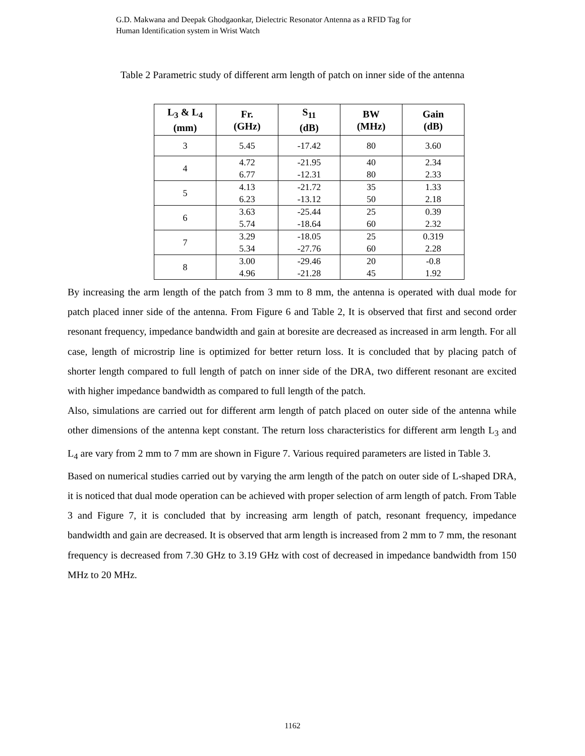G.D. Makwana and Deepak Ghodgaonkar, Dielectric Resonator Antenna as a RFID Tag for
Human Identification system in Wrist Watch
Table 2 Parametric study of different arm length of patch on inner side of the antenna
| L<sub>3</sub> & L<sub>4</sub> (mm) | Fr. (GHz) | S<sub>11</sub> (dB) | BW (MHz) | Gain (dB) |
| --- | --- | --- | --- | --- |
| 3 | 5.45 | -17.42 | 80 | 3.60 |
| 4 | 4.72 6.77 | -21.95 -12.31 | 40 80 | 2.34 2.33 |
| 5 | 4.13 6.23 | -21.72 -13.12 | 35 50 | 1.33 2.18 |
| 6 | 3.63 5.74 | -25.44 -18.64 | 25 60 | 0.39 2.32 |
| 7 | 3.29 5.34 | -18.05 -27.76 | 25 60 | 0.319 2.28 |
| 8 | 3.00 4.96 | -29.46 -21.28 | 20 45 | -0.8 1.92 |
By increasing the arm length of the patch from 3 mm to 8 mm, the antenna is operated with dual mode for patch placed inner side of the antenna. From Figure 6 and Table 2, It is observed that first and second order resonant frequency, impedance bandwidth and gain at boresite are decreased as increased in arm length. For all case, length of microstrip line is optimized for better return loss. It is concluded that by placing patch of shorter length compared to full length of patch on inner side of the DRA, two different resonant are excited with higher impedance bandwidth as compared to full length of the patch.
Also, simulations are carried out for different arm length of patch placed on outer side of the antenna while other dimensions of the antenna kept constant. The return loss characteristics for different arm length L<sub>3</sub> and L<sub>4</sub> are vary from 2 mm to 7 mm are shown in Figure 7. Various required parameters are listed in Table 3.
Based on numerical studies carried out by varying the arm length of the patch on outer side of L-shaped DRA, it is noticed that dual mode operation can be achieved with proper selection of arm length of patch. From Table 3 and Figure 7, it is concluded that by increasing arm length of patch, resonant frequency, impedance bandwidth and gain are decreased. It is observed that arm length is increased from 2 mm to 7 mm, the resonant frequency is decreased from 7.30 GHz to 3.19 GHz with cost of decreased in impedance bandwidth from 150 MHz to 20 MHz.
1162